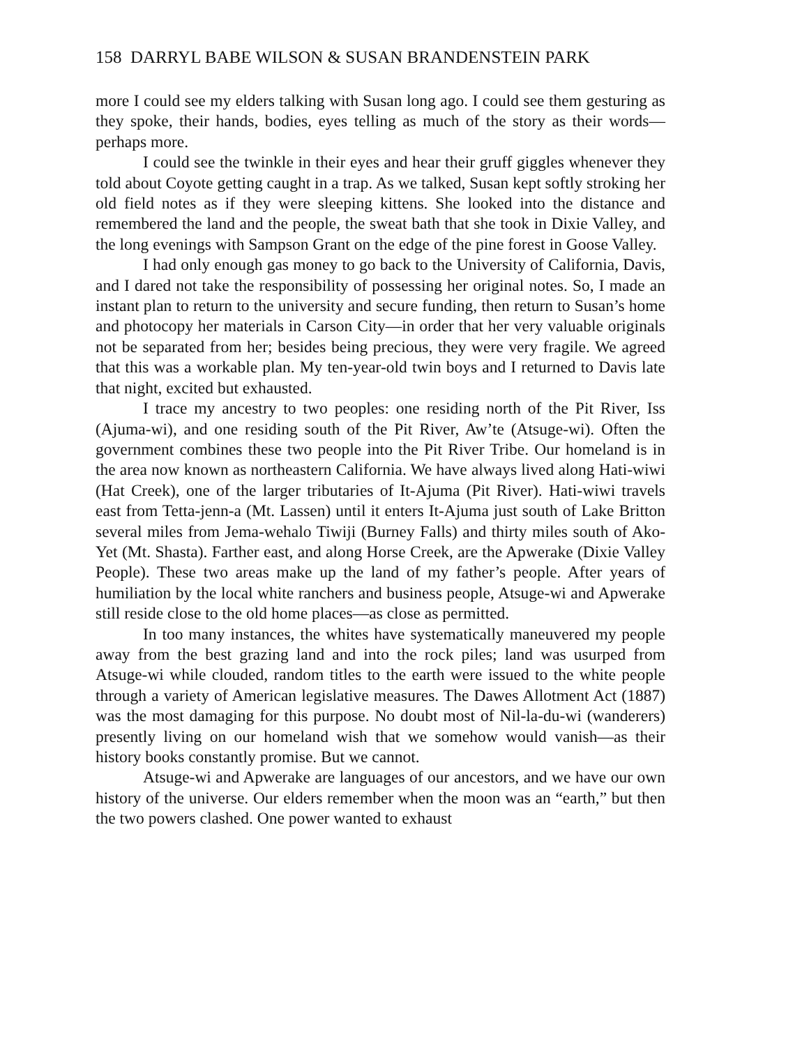158 DARRYL BABE WILSON & SUSAN BRANDENSTEIN PARK
more I could see my elders talking with Susan long ago. I could see them gesturing as they spoke, their hands, bodies, eyes telling as much of the story as their words—perhaps more.
I could see the twinkle in their eyes and hear their gruff giggles whenever they told about Coyote getting caught in a trap. As we talked, Susan kept softly stroking her old field notes as if they were sleeping kittens. She looked into the distance and remembered the land and the people, the sweat bath that she took in Dixie Valley, and the long evenings with Sampson Grant on the edge of the pine forest in Goose Valley.
I had only enough gas money to go back to the University of California, Davis, and I dared not take the responsibility of possessing her original notes. So, I made an instant plan to return to the university and secure funding, then return to Susan’s home and photocopy her materials in Carson City—in order that her very valuable originals not be separated from her; besides being precious, they were very fragile. We agreed that this was a workable plan. My ten-year-old twin boys and I returned to Davis late that night, excited but exhausted.
I trace my ancestry to two peoples: one residing north of the Pit River, Iss (Ajuma-wi), and one residing south of the Pit River, Aw’te (Atsuge-wi). Often the government combines these two people into the Pit River Tribe. Our homeland is in the area now known as northeastern California. We have always lived along Hati-wiwi (Hat Creek), one of the larger tributaries of It-Ajuma (Pit River). Hati-wiwi travels east from Tetta-jenn-a (Mt. Lassen) until it enters It-Ajuma just south of Lake Britton several miles from Jema-wehalo Tiwiji (Burney Falls) and thirty miles south of Ako-Yet (Mt. Shasta). Farther east, and along Horse Creek, are the Apwerake (Dixie Valley People). These two areas make up the land of my father’s people. After years of humiliation by the local white ranchers and business people, Atsuge-wi and Apwerake still reside close to the old home places—as close as permitted.
In too many instances, the whites have systematically maneuvered my people away from the best grazing land and into the rock piles; land was usurped from Atsuge-wi while clouded, random titles to the earth were issued to the white people through a variety of American legislative measures. The Dawes Allotment Act (1887) was the most damaging for this purpose. No doubt most of Nil-la-du-wi (wanderers) presently living on our homeland wish that we somehow would vanish—as their history books constantly promise. But we cannot.
Atsuge-wi and Apwerake are languages of our ancestors, and we have our own history of the universe. Our elders remember when the moon was an “earth,” but then the two powers clashed. One power wanted to exhaust